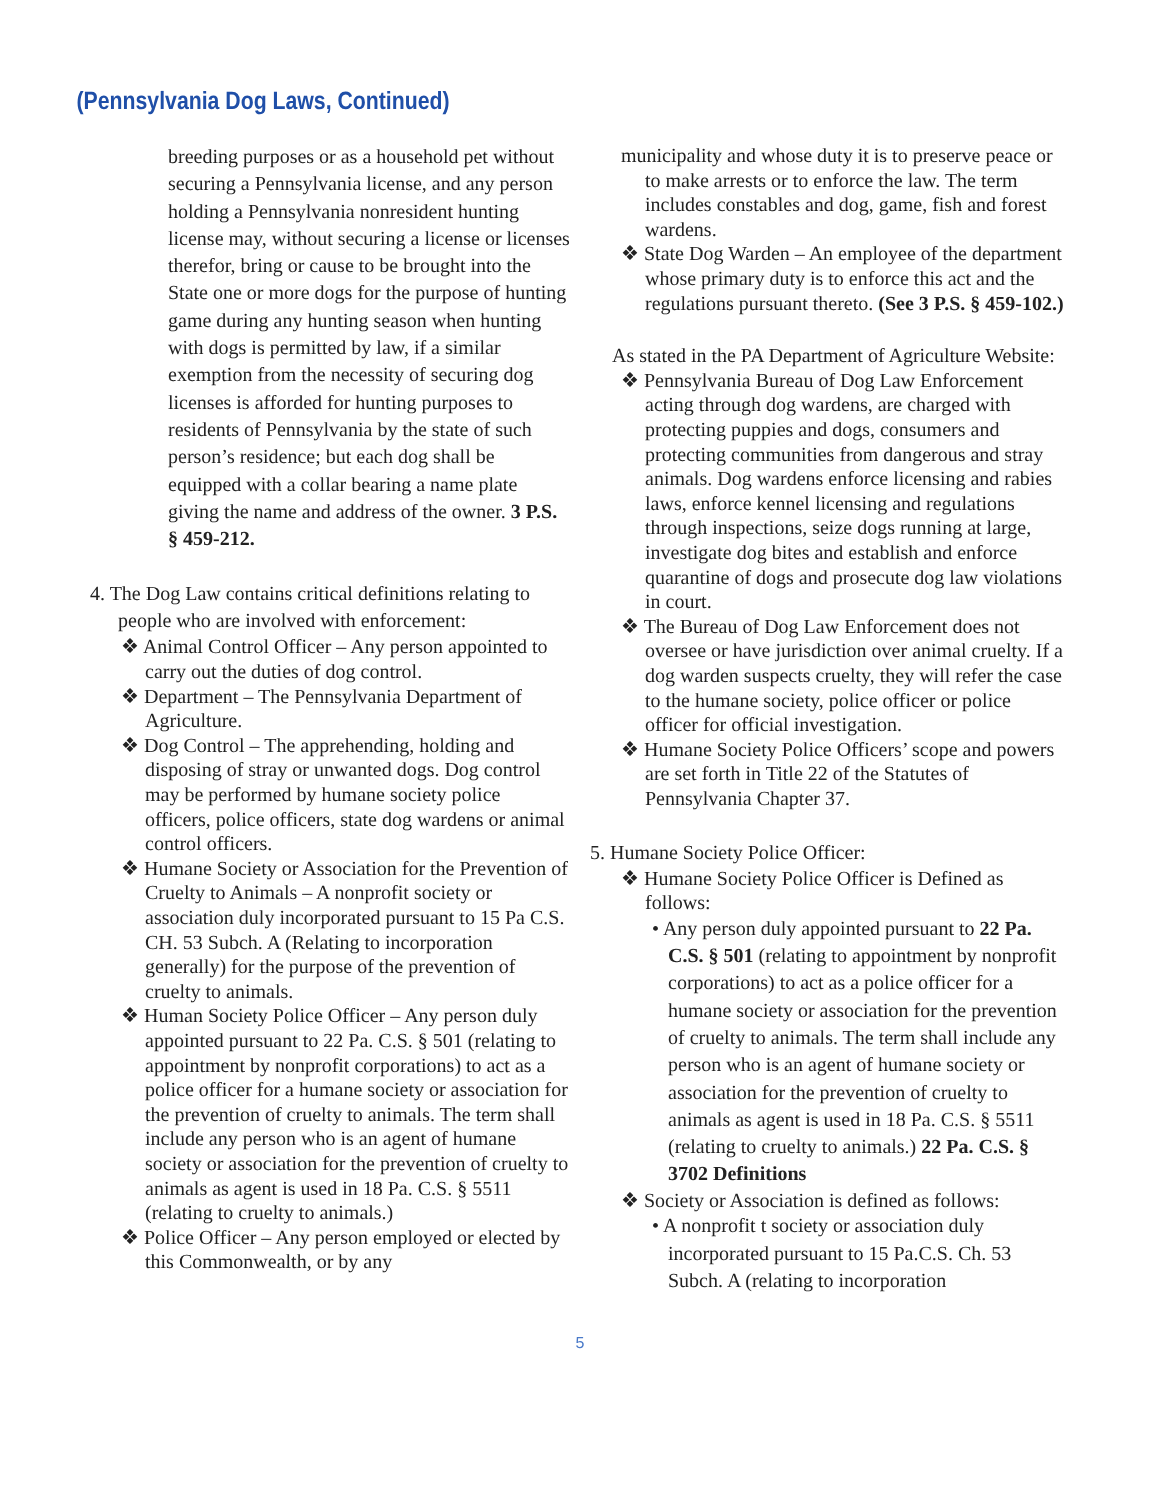(Pennsylvania Dog Laws, Continued)
breeding purposes or as a household pet without securing a Pennsylvania license, and any person holding a Pennsylvania nonresident hunting license may, without securing a license or licenses therefor, bring or cause to be brought into the State one or more dogs for the purpose of hunting game during any hunting season when hunting with dogs is permitted by law, if a similar exemption from the necessity of securing dog licenses is afforded for hunting purposes to residents of Pennsylvania by the state of such person’s residence; but each dog shall be equipped with a collar bearing a name plate giving the name and address of the owner. 3 P.S. § 459-212.
4. The Dog Law contains critical definitions relating to people who are involved with enforcement:
❖ Animal Control Officer – Any person appointed to carry out the duties of dog control.
❖ Department – The Pennsylvania Department of Agriculture.
❖ Dog Control – The apprehending, holding and disposing of stray or unwanted dogs. Dog control may be performed by humane society police officers, police officers, state dog wardens or animal control officers.
❖ Humane Society or Association for the Prevention of Cruelty to Animals – A nonprofit society or association duly incorporated pursuant to 15 Pa C.S. CH. 53 Subch. A (Relating to incorporation generally) for the purpose of the prevention of cruelty to animals.
❖ Human Society Police Officer – Any person duly appointed pursuant to 22 Pa. C.S. § 501 (relating to appointment by nonprofit corporations) to act as a police officer for a humane society or association for the prevention of cruelty to animals. The term shall include any person who is an agent of humane society or association for the prevention of cruelty to animals as agent is used in 18 Pa. C.S. § 5511 (relating to cruelty to animals.)
❖ Police Officer – Any person employed or elected by this Commonwealth, or by any
municipality and whose duty it is to preserve peace or to make arrests or to enforce the law. The term includes constables and dog, game, fish and forest wardens.
❖ State Dog Warden – An employee of the department whose primary duty is to enforce this act and the regulations pursuant thereto. (See 3 P.S. § 459-102.)
As stated in the PA Department of Agriculture Website:
❖ Pennsylvania Bureau of Dog Law Enforcement acting through dog wardens, are charged with protecting puppies and dogs, consumers and protecting communities from dangerous and stray animals. Dog wardens enforce licensing and rabies laws, enforce kennel licensing and regulations through inspections, seize dogs running at large, investigate dog bites and establish and enforce quarantine of dogs and prosecute dog law violations in court.
❖ The Bureau of Dog Law Enforcement does not oversee or have jurisdiction over animal cruelty. If a dog warden suspects cruelty, they will refer the case to the humane society, police officer or police officer for official investigation.
❖ Humane Society Police Officers’ scope and powers are set forth in Title 22 of the Statutes of Pennsylvania Chapter 37.
5. Humane Society Police Officer:
❖ Humane Society Police Officer is Defined as follows:
• Any person duly appointed pursuant to 22 Pa. C.S. § 501 (relating to appointment by nonprofit corporations) to act as a police officer for a humane society or association for the prevention of cruelty to animals. The term shall include any person who is an agent of humane society or association for the prevention of cruelty to animals as agent is used in 18 Pa. C.S. § 5511 (relating to cruelty to animals.) 22 Pa. C.S. § 3702 Definitions
❖ Society or Association is defined as follows:
• A nonprofit t society or association duly incorporated pursuant to 15 Pa.C.S. Ch. 53 Subch. A (relating to incorporation
5